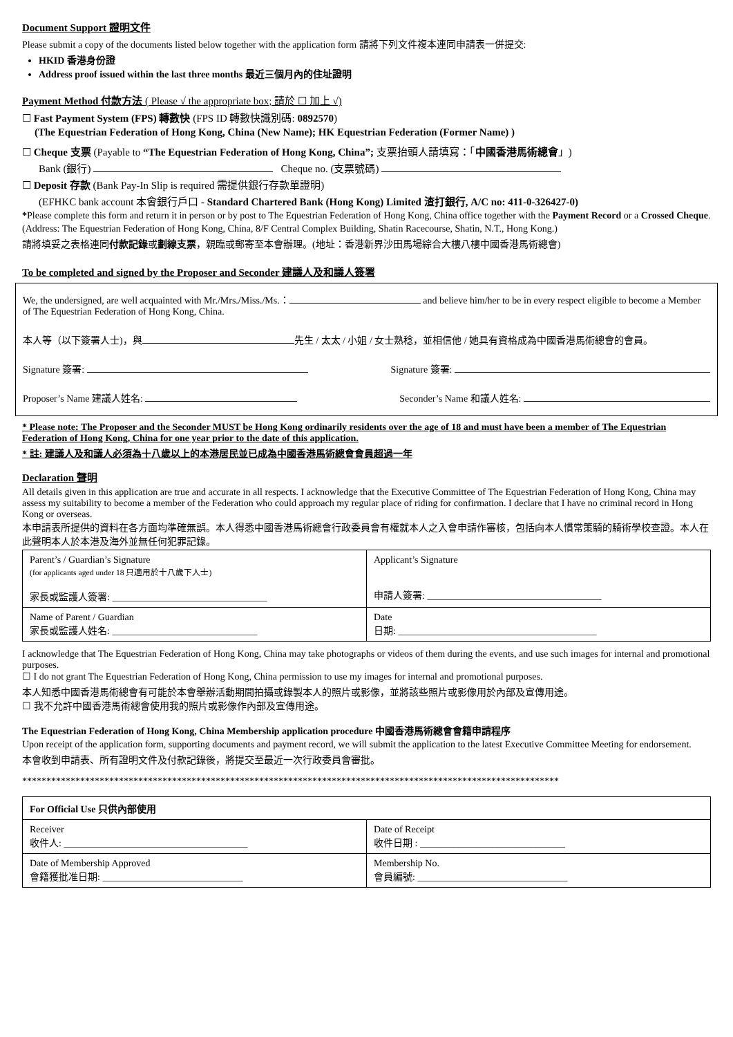Document Support 證明文件
Please submit a copy of the documents listed below together with the application form 請將下列文件複本連同申請表一併提交:
HKID 香港身份證
Address proof issued within the last three months 最近三個月內的住址證明
Payment Method 付款方法 ( Please √ the appropriate box; 請於 ☐ 加上 √)
☐ Fast Payment System (FPS) 轉數快 (FPS ID 轉數快識別碼: 0892570)
(The Equestrian Federation of Hong Kong, China (New Name); HK Equestrian Federation (Former Name) )
☐ Cheque 支票 (Payable to “The Equestrian Federation of Hong Kong, China”; 支票抬頭人請填寫：「中國香港馬術總會」)
Bank (銀行) Cheque no. (支票號碼)
☐ Deposit 存款 (Bank Pay-In Slip is required 需提供銀行存款單證明)
(EFHKC bank account 本會銀行戶口 - Standard Chartered Bank (Hong Kong) Limited 渣打銀行, A/C no: 411-0-326427-0)
*Please complete this form and return it in person or by post to The Equestrian Federation of Hong Kong, China office together with the Payment Record or a Crossed Cheque.
(Address: The Equestrian Federation of Hong Kong, China, 8/F Central Complex Building, Shatin Racecourse, Shatin, N.T., Hong Kong.)
請將填妥之表格連同付款記錄或劃線支票，親臨或郵寄至本會辦理。(地址：香港新界沙田馬場綜合大樓八樓中國香港馬術總會)
To be completed and signed by the Proposer and Seconder 建議人及和議人簽署
We, the undersigned, are well acquainted with Mr./Mrs./Miss./Ms.： and believe him/her to be in every respect eligible to become a Member of The Equestrian Federation of Hong Kong, China.
本人等（以下簽署人士)，與 先生 / 太太 / 小姐 / 女士熟稔，並相信他 / 她具有資格成為中國香港馬術總會的會員。
Signature 簽署: Signature 簽署:
Proposer’s Name 建議人姓名: Seconder’s Name 和議人姓名:
* Please note: The Proposer and the Seconder MUST be Hong Kong ordinarily residents over the age of 18 and must have been a member of The Equestrian Federation of Hong Kong, China for one year prior to the date of this application.
* 註: 建議人及和議人必須為十八歲以上的本港居民並已成為中國香港馬術總會會員超過一年
Declaration 聲明
All details given in this application are true and accurate in all respects. I acknowledge that the Executive Committee of The Equestrian Federation of Hong Kong, China may assess my suitability to become a member of the Federation who could approach my regular place of riding for confirmation. I declare that I have no criminal record in Hong Kong or overseas.
本申請表所提供的資料在各方面均準確無誤。本人得悉中國香港馬術總會行政委員會有權就本人之入會申請作審核，包括向本人慣常策騎的騎術學校查證。本人在此聲明本人於本港及海外並無任何犯罪記錄。
| Parent’s / Guardian’s Signature (for applicants aged under 18 只適用於十八歲下人士) 家長或監護人簽署: ________________________________ | Applicant’s Signature 申請人簽署: ____________________________________ |
| Name of Parent / Guardian 家長或監護人姓名: ______________________________ | Date 日期: _________________________________________ |
I acknowledge that The Equestrian Federation of Hong Kong, China may take photographs or videos of them during the events, and use such images for internal and promotional purposes.
☐ I do not grant The Equestrian Federation of Hong Kong, China permission to use my images for internal and promotional purposes.
本人知悉中國香港馬術總會有可能於本會舉辦活動期間拍攝或錄製本人的照片或影像，並將該些照片或影像用於內部及宣傳用途。
☐ 我不允許中國香港馬術總會使用我的照片或影像作內部及宣傳用途。
The Equestrian Federation of Hong Kong, China Membership application procedure 中國香港馬術總會會籍申請程序
Upon receipt of the application form, supporting documents and payment record, we will submit the application to the latest Executive Committee Meeting for endorsement.
本會收到申請表、所有證明文件及付款記錄後，將提交至最近一次行政委員會審批。
***************************************************************************************************************
| For Official Use 只供內部使用 | |
| Receiver 收件人: ______________________________________ | Date of Receipt 收件日期 : ______________________________ |
| Date of Membership Approved 會籍獲批准日期: _____________________________ | Membership No. 會員編號: _______________________________ |